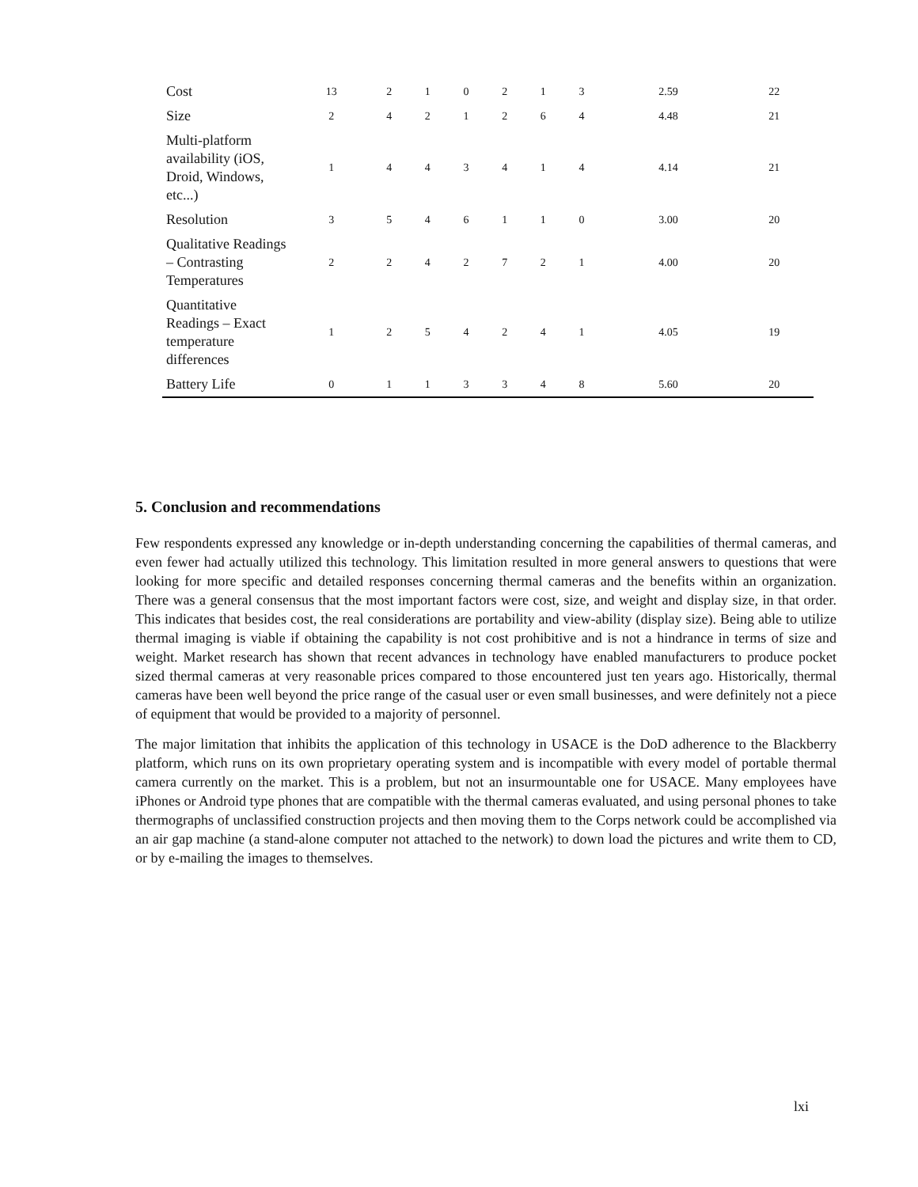| Cost | 13 | 2 | 1 | 0 | 2 | 1 | 3 | 2.59 | 22 | |
| Size | 2 | 4 | 2 | 1 | 2 | 6 | 4 | 4.48 | 21 | |
| Multi-platform availability (iOS, Droid, Windows, etc...) | 1 | 4 | 4 | 3 | 4 | 1 | 4 | 4.14 | 21 | |
| Resolution | 3 | 5 | 4 | 6 | 1 | 1 | 0 | 3.00 | 20 | |
| Qualitative Readings – Contrasting Temperatures | 2 | 2 | 4 | 2 | 7 | 2 | 1 | 4.00 | 20 | |
| Quantitative Readings – Exact temperature differences | 1 | 2 | 5 | 4 | 2 | 4 | 1 | 4.05 | 19 | |
| Battery Life | 0 | 1 | 1 | 3 | 3 | 4 | 8 | 5.60 | 20 | |
5. Conclusion and recommendations
Few respondents expressed any knowledge or in-depth understanding concerning the capabilities of thermal cameras, and even fewer had actually utilized this technology. This limitation resulted in more general answers to questions that were looking for more specific and detailed responses concerning thermal cameras and the benefits within an organization. There was a general consensus that the most important factors were cost, size, and weight and display size, in that order. This indicates that besides cost, the real considerations are portability and view-ability (display size). Being able to utilize thermal imaging is viable if obtaining the capability is not cost prohibitive and is not a hindrance in terms of size and weight. Market research has shown that recent advances in technology have enabled manufacturers to produce pocket sized thermal cameras at very reasonable prices compared to those encountered just ten years ago. Historically, thermal cameras have been well beyond the price range of the casual user or even small businesses, and were definitely not a piece of equipment that would be provided to a majority of personnel.
The major limitation that inhibits the application of this technology in USACE is the DoD adherence to the Blackberry platform, which runs on its own proprietary operating system and is incompatible with every model of portable thermal camera currently on the market. This is a problem, but not an insurmountable one for USACE. Many employees have iPhones or Android type phones that are compatible with the thermal cameras evaluated, and using personal phones to take thermographs of unclassified construction projects and then moving them to the Corps network could be accomplished via an air gap machine (a stand-alone computer not attached to the network) to down load the pictures and write them to CD, or by e-mailing the images to themselves.
lxi